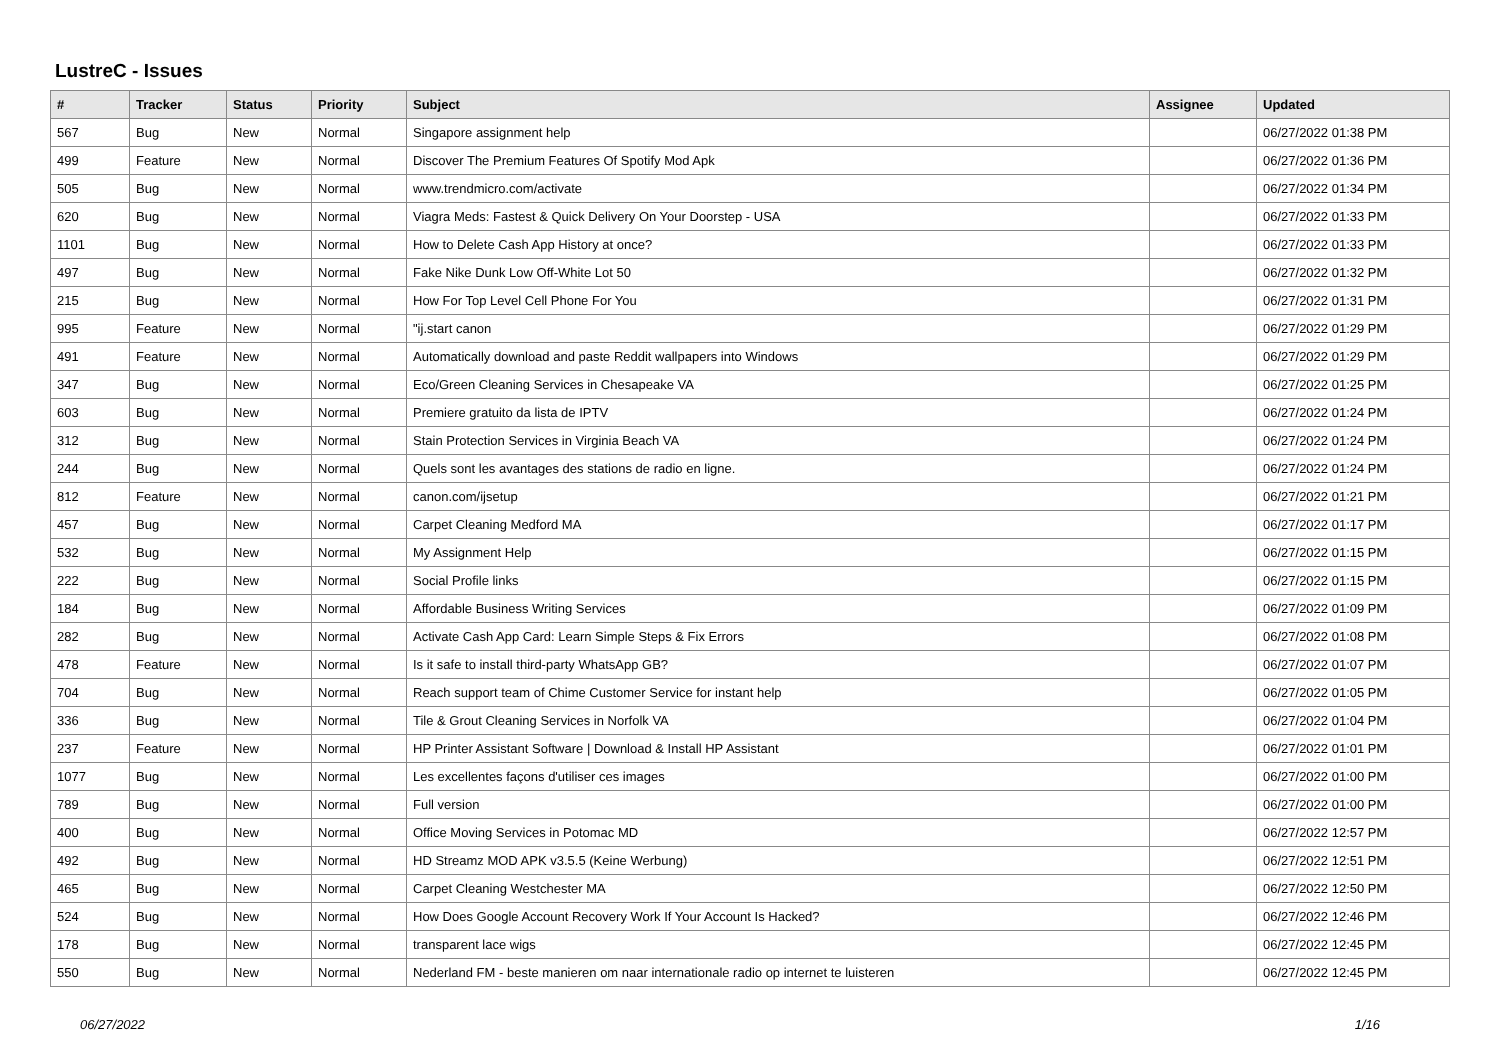LustreC - Issues
| # | Tracker | Status | Priority | Subject | Assignee | Updated |
| --- | --- | --- | --- | --- | --- | --- |
| 567 | Bug | New | Normal | Singapore assignment help | | 06/27/2022 01:38 PM |
| 499 | Feature | New | Normal | Discover The Premium Features Of Spotify Mod Apk | | 06/27/2022 01:36 PM |
| 505 | Bug | New | Normal | www.trendmicro.com/activate | | 06/27/2022 01:34 PM |
| 620 | Bug | New | Normal | Viagra Meds: Fastest & Quick Delivery On Your Doorstep - USA | | 06/27/2022 01:33 PM |
| 1101 | Bug | New | Normal | How to Delete Cash App History at once? | | 06/27/2022 01:33 PM |
| 497 | Bug | New | Normal | Fake Nike Dunk Low Off-White Lot 50 | | 06/27/2022 01:32 PM |
| 215 | Bug | New | Normal | How For Top Level Cell Phone For You | | 06/27/2022 01:31 PM |
| 995 | Feature | New | Normal | "ij.start canon | | 06/27/2022 01:29 PM |
| 491 | Feature | New | Normal | Automatically download and paste Reddit wallpapers into Windows | | 06/27/2022 01:29 PM |
| 347 | Bug | New | Normal | Eco/Green Cleaning Services in Chesapeake VA | | 06/27/2022 01:25 PM |
| 603 | Bug | New | Normal | Premiere gratuito da lista de IPTV | | 06/27/2022 01:24 PM |
| 312 | Bug | New | Normal | Stain Protection Services in Virginia Beach VA | | 06/27/2022 01:24 PM |
| 244 | Bug | New | Normal | Quels sont les avantages des stations de radio en ligne. | | 06/27/2022 01:24 PM |
| 812 | Feature | New | Normal | canon.com/ijsetup | | 06/27/2022 01:21 PM |
| 457 | Bug | New | Normal | Carpet Cleaning Medford MA | | 06/27/2022 01:17 PM |
| 532 | Bug | New | Normal | My Assignment Help | | 06/27/2022 01:15 PM |
| 222 | Bug | New | Normal | Social Profile links | | 06/27/2022 01:15 PM |
| 184 | Bug | New | Normal | Affordable Business Writing Services | | 06/27/2022 01:09 PM |
| 282 | Bug | New | Normal | Activate Cash App Card: Learn Simple Steps & Fix Errors | | 06/27/2022 01:08 PM |
| 478 | Feature | New | Normal | Is it safe to install third-party WhatsApp GB? | | 06/27/2022 01:07 PM |
| 704 | Bug | New | Normal | Reach support team of Chime Customer Service for instant help | | 06/27/2022 01:05 PM |
| 336 | Bug | New | Normal | Tile & Grout Cleaning Services in Norfolk VA | | 06/27/2022 01:04 PM |
| 237 | Feature | New | Normal | HP Printer Assistant Software / Download & Install HP Assistant | | 06/27/2022 01:01 PM |
| 1077 | Bug | New | Normal | Les excellentes façons d'utiliser ces images | | 06/27/2022 01:00 PM |
| 789 | Bug | New | Normal | Full version | | 06/27/2022 01:00 PM |
| 400 | Bug | New | Normal | Office Moving Services in Potomac MD | | 06/27/2022 12:57 PM |
| 492 | Bug | New | Normal | HD Streamz MOD APK v3.5.5 (Keine Werbung) | | 06/27/2022 12:51 PM |
| 465 | Bug | New | Normal | Carpet Cleaning Westchester MA | | 06/27/2022 12:50 PM |
| 524 | Bug | New | Normal | How Does Google Account Recovery Work If Your Account Is Hacked? | | 06/27/2022 12:46 PM |
| 178 | Bug | New | Normal | transparent lace wigs | | 06/27/2022 12:45 PM |
| 550 | Bug | New | Normal | Nederland FM - beste manieren om naar internationale radio op internet te luisteren | | 06/27/2022 12:45 PM |
06/27/2022 1/16